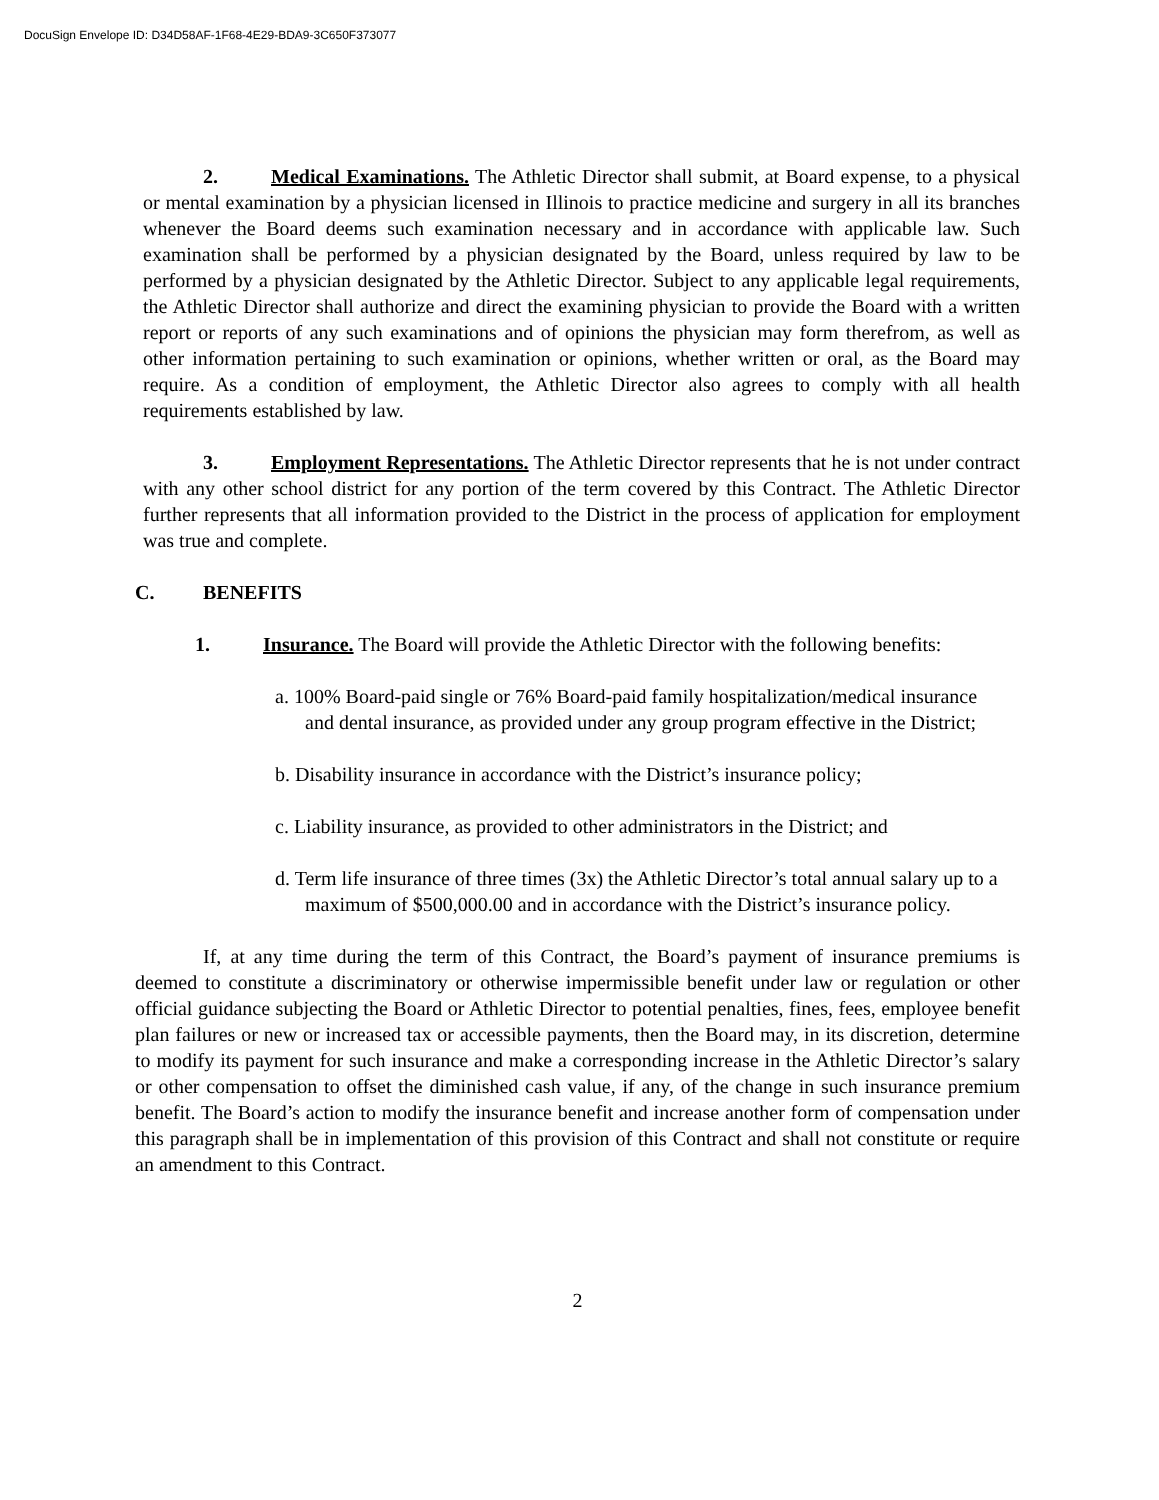DocuSign Envelope ID: D34D58AF-1F68-4E29-BDA9-3C650F373077
2. Medical Examinations. The Athletic Director shall submit, at Board expense, to a physical or mental examination by a physician licensed in Illinois to practice medicine and surgery in all its branches whenever the Board deems such examination necessary and in accordance with applicable law. Such examination shall be performed by a physician designated by the Board, unless required by law to be performed by a physician designated by the Athletic Director. Subject to any applicable legal requirements, the Athletic Director shall authorize and direct the examining physician to provide the Board with a written report or reports of any such examinations and of opinions the physician may form therefrom, as well as other information pertaining to such examination or opinions, whether written or oral, as the Board may require. As a condition of employment, the Athletic Director also agrees to comply with all health requirements established by law.
3. Employment Representations. The Athletic Director represents that he is not under contract with any other school district for any portion of the term covered by this Contract. The Athletic Director further represents that all information provided to the District in the process of application for employment was true and complete.
C. BENEFITS
1. Insurance. The Board will provide the Athletic Director with the following benefits:
a. 100% Board-paid single or 76% Board-paid family hospitalization/medical insurance and dental insurance, as provided under any group program effective in the District;
b. Disability insurance in accordance with the District’s insurance policy;
c. Liability insurance, as provided to other administrators in the District; and
d. Term life insurance of three times (3x) the Athletic Director’s total annual salary up to a maximum of $500,000.00 and in accordance with the District’s insurance policy.
If, at any time during the term of this Contract, the Board’s payment of insurance premiums is deemed to constitute a discriminatory or otherwise impermissible benefit under law or regulation or other official guidance subjecting the Board or Athletic Director to potential penalties, fines, fees, employee benefit plan failures or new or increased tax or accessible payments, then the Board may, in its discretion, determine to modify its payment for such insurance and make a corresponding increase in the Athletic Director’s salary or other compensation to offset the diminished cash value, if any, of the change in such insurance premium benefit. The Board’s action to modify the insurance benefit and increase another form of compensation under this paragraph shall be in implementation of this provision of this Contract and shall not constitute or require an amendment to this Contract.
2